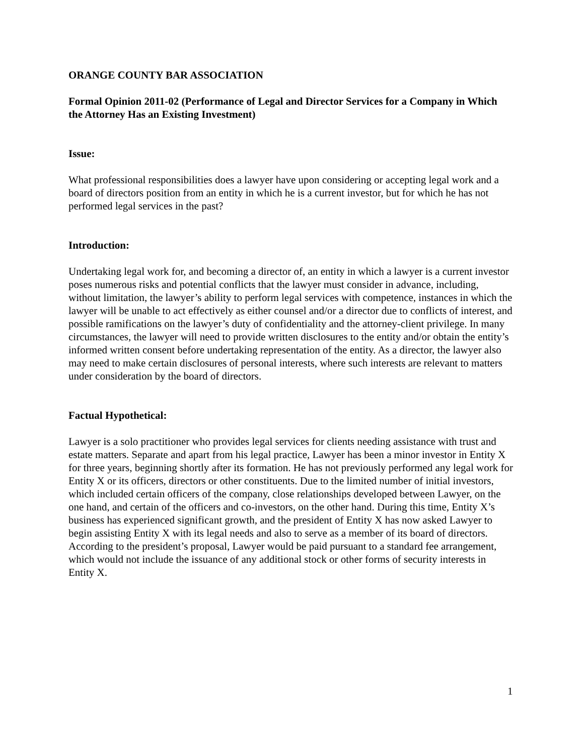ORANGE COUNTY BAR ASSOCIATION
Formal Opinion 2011-02 (Performance of Legal and Director Services for a Company in Which the Attorney Has an Existing Investment)
Issue:
What professional responsibilities does a lawyer have upon considering or accepting legal work and a board of directors position from an entity in which he is a current investor, but for which he has not performed legal services in the past?
Introduction:
Undertaking legal work for, and becoming a director of, an entity in which a lawyer is a current investor poses numerous risks and potential conflicts that the lawyer must consider in advance, including, without limitation, the lawyer’s ability to perform legal services with competence, instances in which the lawyer will be unable to act effectively as either counsel and/or a director due to conflicts of interest, and possible ramifications on the lawyer’s duty of confidentiality and the attorney-client privilege. In many circumstances, the lawyer will need to provide written disclosures to the entity and/or obtain the entity’s informed written consent before undertaking representation of the entity. As a director, the lawyer also may need to make certain disclosures of personal interests, where such interests are relevant to matters under consideration by the board of directors.
Factual Hypothetical:
Lawyer is a solo practitioner who provides legal services for clients needing assistance with trust and estate matters. Separate and apart from his legal practice, Lawyer has been a minor investor in Entity X for three years, beginning shortly after its formation. He has not previously performed any legal work for Entity X or its officers, directors or other constituents. Due to the limited number of initial investors, which included certain officers of the company, close relationships developed between Lawyer, on the one hand, and certain of the officers and co-investors, on the other hand. During this time, Entity X’s business has experienced significant growth, and the president of Entity X has now asked Lawyer to begin assisting Entity X with its legal needs and also to serve as a member of its board of directors. According to the president’s proposal, Lawyer would be paid pursuant to a standard fee arrangement, which would not include the issuance of any additional stock or other forms of security interests in Entity X.
1